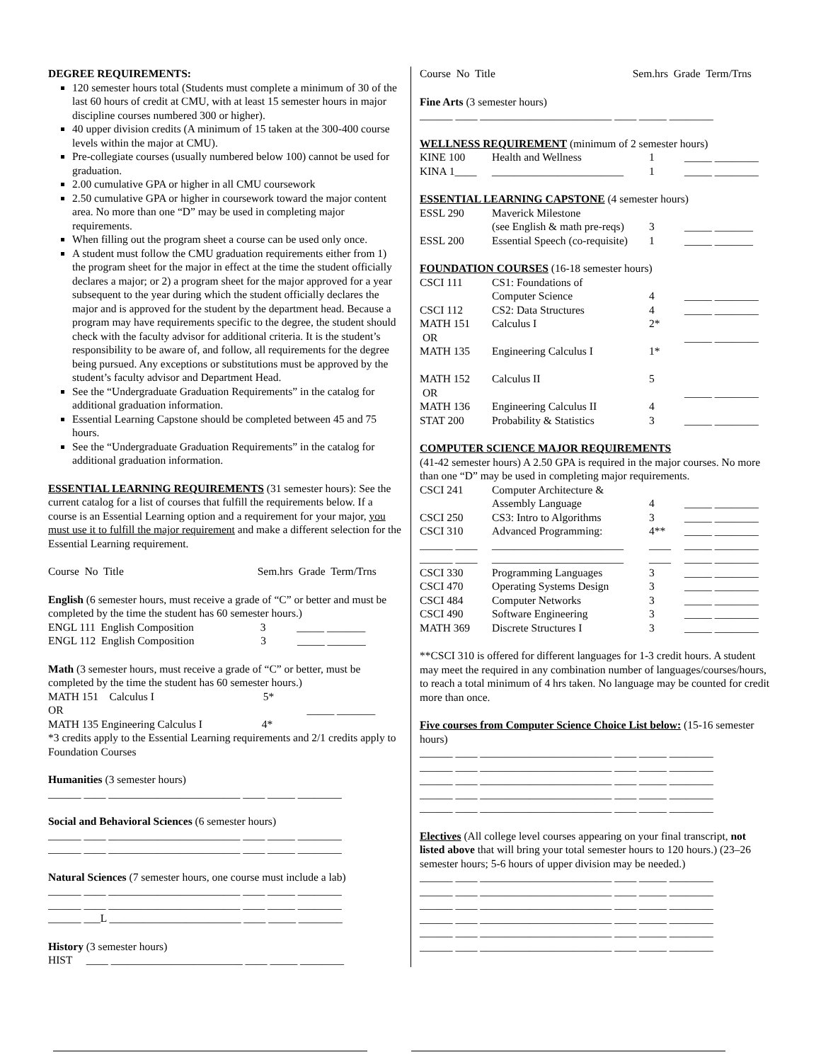DEGREE REQUIREMENTS:
120 semester hours total (Students must complete a minimum of 30 of the last 60 hours of credit at CMU, with at least 15 semester hours in major discipline courses numbered 300 or higher).
40 upper division credits (A minimum of 15 taken at the 300-400 course levels within the major at CMU).
Pre-collegiate courses (usually numbered below 100) cannot be used for graduation.
2.00 cumulative GPA or higher in all CMU coursework
2.50 cumulative GPA or higher in coursework toward the major content area. No more than one “D” may be used in completing major requirements.
When filling out the program sheet a course can be used only once.
A student must follow the CMU graduation requirements either from 1) the program sheet for the major in effect at the time the student officially declares a major; or 2) a program sheet for the major approved for a year subsequent to the year during which the student officially declares the major and is approved for the student by the department head. Because a program may have requirements specific to the degree, the student should check with the faculty advisor for additional criteria. It is the student’s responsibility to be aware of, and follow, all requirements for the degree being pursued. Any exceptions or substitutions must be approved by the student’s faculty advisor and Department Head.
See the “Undergraduate Graduation Requirements” in the catalog for additional graduation information.
Essential Learning Capstone should be completed between 45 and 75 hours.
See the “Undergraduate Graduation Requirements” in the catalog for additional graduation information.
ESSENTIAL LEARNING REQUIREMENTS (31 semester hours): See the current catalog for a list of courses that fulfill the requirements below. If a course is an Essential Learning option and a requirement for your major, you must use it to fulfill the major requirement and make a different selection for the Essential Learning requirement.
Course No Title Sem.hrs Grade Term/Trns
English (6 semester hours, must receive a grade of “C” or better and must be completed by the time the student has 60 semester hours.)
ENGL 111 English Composition 3 _____ _______
ENGL 112 English Composition 3 _____ _______
Math (3 semester hours, must receive a grade of “C” or better, must be completed by the time the student has 60 semester hours.)
MATH 151 Calculus I 5*
OR _____ _______
MATH 135 Engineering Calculus I 4*
*3 credits apply to the Essential Learning requirements and 2/1 credits apply to Foundation Courses
Humanities (3 semester hours)
______ ____ ________________________ ____ _____ ________
Social and Behavioral Sciences (6 semester hours)
______ ____ ________________________ ____ _____ ________
______ ____ ________________________ ____ _____ ________
Natural Sciences (7 semester hours, one course must include a lab)
______ ____ ________________________ ____ _____ ________
______ ____ ________________________ ____ _____ ________
______ ___L ________________________ ____ _____ ________
History (3 semester hours)
HIST ____ ________________________ ____ _____ ________
Course No Title Sem.hrs Grade Term/Trns
Fine Arts (3 semester hours)
______ ____ ________________________ ____ _____ ________
WELLNESS REQUIREMENT (minimum of 2 semester hours)
| KINE 100 | Health and Wellness | 1 | _____ ________ |
| KINA 1____ | ________________________ | 1 | _____ ________ |
ESSENTIAL LEARNING CAPSTONE (4 semester hours)
| ESSL 290 | Maverick Milestone | | |
| | (see English & math pre-reqs) | 3 | _____ _______ |
| ESSL 200 | Essential Speech (co-requisite) | 1 | _____ _______ |
FOUNDATION COURSES (16-18 semester hours)
| CSCI 111 | CS1: Foundations of | | |
| | Computer Science | 4 | _____ ________ |
| CSCI 112 | CS2: Data Structures | 4 | _____ ________ |
| MATH 151 | Calculus I | 2* | |
| OR | | | _____ ________ |
| MATH 135 | Engineering Calculus I | 1* | |
| MATH 152 | Calculus II | 5 | |
| OR | | | _____ ________ |
| MATH 136 | Engineering Calculus II | 4 | |
| STAT 200 | Probability & Statistics | 3 | _____ ________ |
COMPUTER SCIENCE MAJOR REQUIREMENTS
(41-42 semester hours) A 2.50 GPA is required in the major courses. No more than one “D” may be used in completing major requirements.
| CSCI 241 | Computer Architecture & | | |
| | Assembly Language | 4 | _____ ________ |
| CSCI 250 | CS3: Intro to Algorithms | 3 | _____ ________ |
| CSCI 310 | Advanced Programming: | 4** | _____ ________ |
| ______ ____ | ________________________ | ____ | _____ ________ |
| ______ ____ | ________________________ | ____ | _____ ________ |
| CSCI 330 | Programming Languages | 3 | _____ ________ |
| CSCI 470 | Operating Systems Design | 3 | _____ ________ |
| CSCI 484 | Computer Networks | 3 | _____ ________ |
| CSCI 490 | Software Engineering | 3 | _____ ________ |
| MATH 369 | Discrete Structures I | 3 | _____ ________ |
**CSCI 310 is offered for different languages for 1-3 credit hours. A student may meet the required in any combination number of languages/courses/hours, to reach a total minimum of 4 hrs taken. No language may be counted for credit more than once.
Five courses from Computer Science Choice List below: (15-16 semester hours)
______ ____ ________________________ ____ _____ ________
______ ____ ________________________ ____ _____ ________
______ ____ ________________________ ____ _____ ________
______ ____ ________________________ ____ _____ ________
______ ____ ________________________ ____ _____ ________
Electives (All college level courses appearing on your final transcript, not listed above that will bring your total semester hours to 120 hours.) (23–26 semester hours; 5-6 hours of upper division may be needed.)
______ ____ ________________________ ____ _____ ________
______ ____ ________________________ ____ _____ ________
______ ____ ________________________ ____ _____ ________
______ ____ ________________________ ____ _____ ________
______ ____ ________________________ ____ _____ ________
______ ____ ________________________ ____ _____ ________